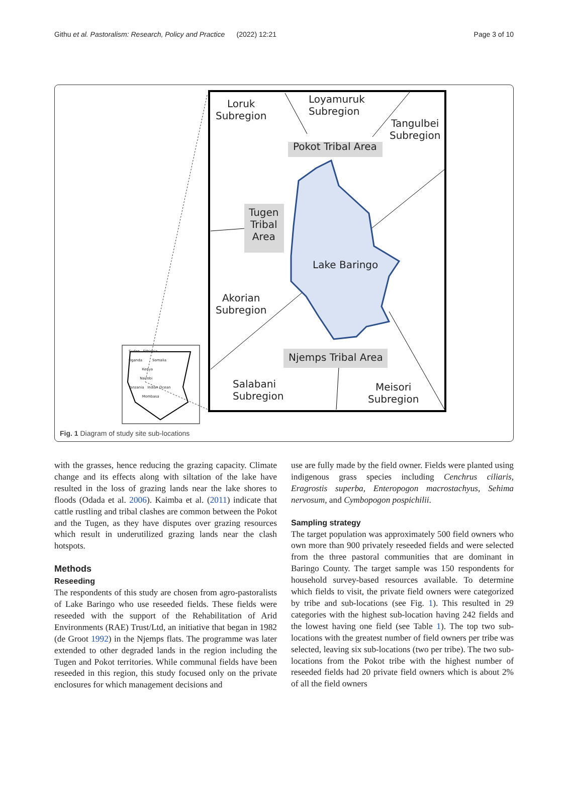Githu et al. Pastoralism: Research, Policy and Practice (2022) 12:21 Page 3 of 10
Loruk
Subregion
Loyamuruk
Subregion
Tangulbei
Subregion
Pokot Tribal Area
Tugen
Tribal
Area
Lake Baringo
Akorian
Subregion
Njemps Tribal Area
Salabani
Subregion
Meisori
Subregion
Sudan Ethiopia
Uganda Somalia
Kenya
Nairobi
Tanzania Indian Ocean
Mombasa
Fig. 1 Diagram of study site sub-locations
with the grasses, hence reducing the grazing capacity. Climate change and its effects along with siltation of the lake have resulted in the loss of grazing lands near the lake shores to floods (Odada et al. 2006). Kaimba et al. (2011) indicate that cattle rustling and tribal clashes are common between the Pokot and the Tugen, as they have disputes over grazing resources which result in underutilized grazing lands near the clash hotspots.
Methods
Reseeding
The respondents of this study are chosen from agro-pastoralists of Lake Baringo who use reseeded fields. These fields were reseeded with the support of the Rehabilitation of Arid Environments (RAE) Trust/Ltd, an initiative that began in 1982 (de Groot 1992) in the Njemps flats. The programme was later extended to other degraded lands in the region including the Tugen and Pokot territories. While communal fields have been reseeded in this region, this study focused only on the private enclosures for which management decisions and
use are fully made by the field owner. Fields were planted using indigenous grass species including Cenchrus ciliaris, Eragrostis superba, Enteropogon macrostachyus, Sehima nervosum, and Cymbopogon pospichilii.
Sampling strategy
The target population was approximately 500 field owners who own more than 900 privately reseeded fields and were selected from the three pastoral communities that are dominant in Baringo County. The target sample was 150 respondents for household survey-based resources available. To determine which fields to visit, the private field owners were categorized by tribe and sub-locations (see Fig. 1). This resulted in 29 categories with the highest sub-location having 242 fields and the lowest having one field (see Table 1). The top two sub-locations with the greatest number of field owners per tribe was selected, leaving six sub-locations (two per tribe). The two sub-locations from the Pokot tribe with the highest number of reseeded fields had 20 private field owners which is about 2% of all the field owners